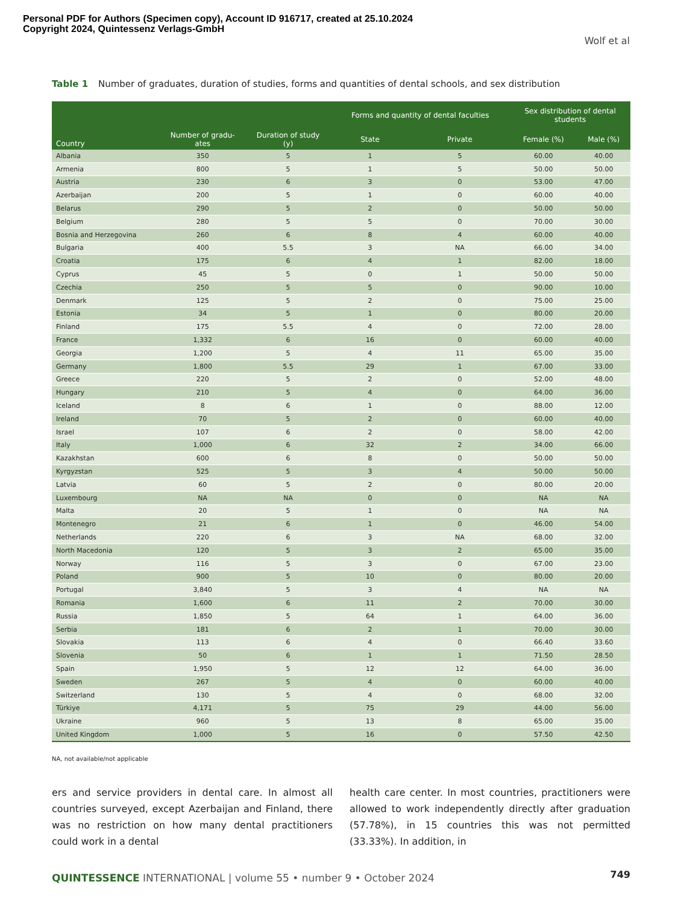Personal PDF for Authors (Specimen copy), Account ID 916717, created at 25.10.2024
Copyright 2024, Quintessenz Verlags-GmbH
Wolf et al
Table 1 Number of graduates, duration of studies, forms and quantities of dental schools, and sex distribution
| Country | Number of gradu- ates | Duration of study (y) | Forms and quantity of dental faculties | | Sex distribution of dental students | |
| --- | --- | --- | --- | --- | --- | --- |
| | | | State | Private | Female (%) | Male (%) |
| Albania | 350 | 5 | 1 | 5 | 60.00 | 40.00 |
| Armenia | 800 | 5 | 1 | 5 | 50.00 | 50.00 |
| Austria | 230 | 6 | 3 | 0 | 53.00 | 47.00 |
| Azerbaijan | 200 | 5 | 1 | 0 | 60.00 | 40.00 |
| Belarus | 290 | 5 | 2 | 0 | 50.00 | 50.00 |
| Belgium | 280 | 5 | 5 | 0 | 70.00 | 30.00 |
| Bosnia and Herzegovina | 260 | 6 | 8 | 4 | 60.00 | 40.00 |
| Bulgaria | 400 | 5.5 | 3 | NA | 66.00 | 34.00 |
| Croatia | 175 | 6 | 4 | 1 | 82.00 | 18.00 |
| Cyprus | 45 | 5 | 0 | 1 | 50.00 | 50.00 |
| Czechia | 250 | 5 | 5 | 0 | 90.00 | 10.00 |
| Denmark | 125 | 5 | 2 | 0 | 75.00 | 25.00 |
| Estonia | 34 | 5 | 1 | 0 | 80.00 | 20.00 |
| Finland | 175 | 5.5 | 4 | 0 | 72.00 | 28.00 |
| France | 1,332 | 6 | 16 | 0 | 60.00 | 40.00 |
| Georgia | 1,200 | 5 | 4 | 11 | 65.00 | 35.00 |
| Germany | 1,800 | 5.5 | 29 | 1 | 67.00 | 33.00 |
| Greece | 220 | 5 | 2 | 0 | 52.00 | 48.00 |
| Hungary | 210 | 5 | 4 | 0 | 64.00 | 36.00 |
| Iceland | 8 | 6 | 1 | 0 | 88.00 | 12.00 |
| Ireland | 70 | 5 | 2 | 0 | 60.00 | 40.00 |
| Israel | 107 | 6 | 2 | 0 | 58.00 | 42.00 |
| Italy | 1,000 | 6 | 32 | 2 | 34.00 | 66.00 |
| Kazakhstan | 600 | 6 | 8 | 0 | 50.00 | 50.00 |
| Kyrgyzstan | 525 | 5 | 3 | 4 | 50.00 | 50.00 |
| Latvia | 60 | 5 | 2 | 0 | 80.00 | 20.00 |
| Luxembourg | NA | NA | 0 | 0 | NA | NA |
| Malta | 20 | 5 | 1 | 0 | NA | NA |
| Montenegro | 21 | 6 | 1 | 0 | 46.00 | 54.00 |
| Netherlands | 220 | 6 | 3 | NA | 68.00 | 32.00 |
| North Macedonia | 120 | 5 | 3 | 2 | 65.00 | 35.00 |
| Norway | 116 | 5 | 3 | 0 | 67.00 | 23.00 |
| Poland | 900 | 5 | 10 | 0 | 80.00 | 20.00 |
| Portugal | 3,840 | 5 | 3 | 4 | NA | NA |
| Romania | 1,600 | 6 | 11 | 2 | 70.00 | 30.00 |
| Russia | 1,850 | 5 | 64 | 1 | 64.00 | 36.00 |
| Serbia | 181 | 6 | 2 | 1 | 70.00 | 30.00 |
| Slovakia | 113 | 6 | 4 | 0 | 66.40 | 33.60 |
| Slovenia | 50 | 6 | 1 | 1 | 71.50 | 28.50 |
| Spain | 1,950 | 5 | 12 | 12 | 64.00 | 36.00 |
| Sweden | 267 | 5 | 4 | 0 | 60.00 | 40.00 |
| Switzerland | 130 | 5 | 4 | 0 | 68.00 | 32.00 |
| Türkiye | 4,171 | 5 | 75 | 29 | 44.00 | 56.00 |
| Ukraine | 960 | 5 | 13 | 8 | 65.00 | 35.00 |
| United Kingdom | 1,000 | 5 | 16 | 0 | 57.50 | 42.50 |
NA, not available/not applicable
ers and service providers in dental care. In almost all countries surveyed, except Azerbaijan and Finland, there was no restriction on how many dental practitioners could work in a dental
health care center. In most countries, practitioners were allowed to work independently directly after graduation (57.78%), in 15 countries this was not permitted (33.33%). In addition, in
QUINTESSENCE INTERNATIONAL | volume 55 • number 9 • October 2024
749